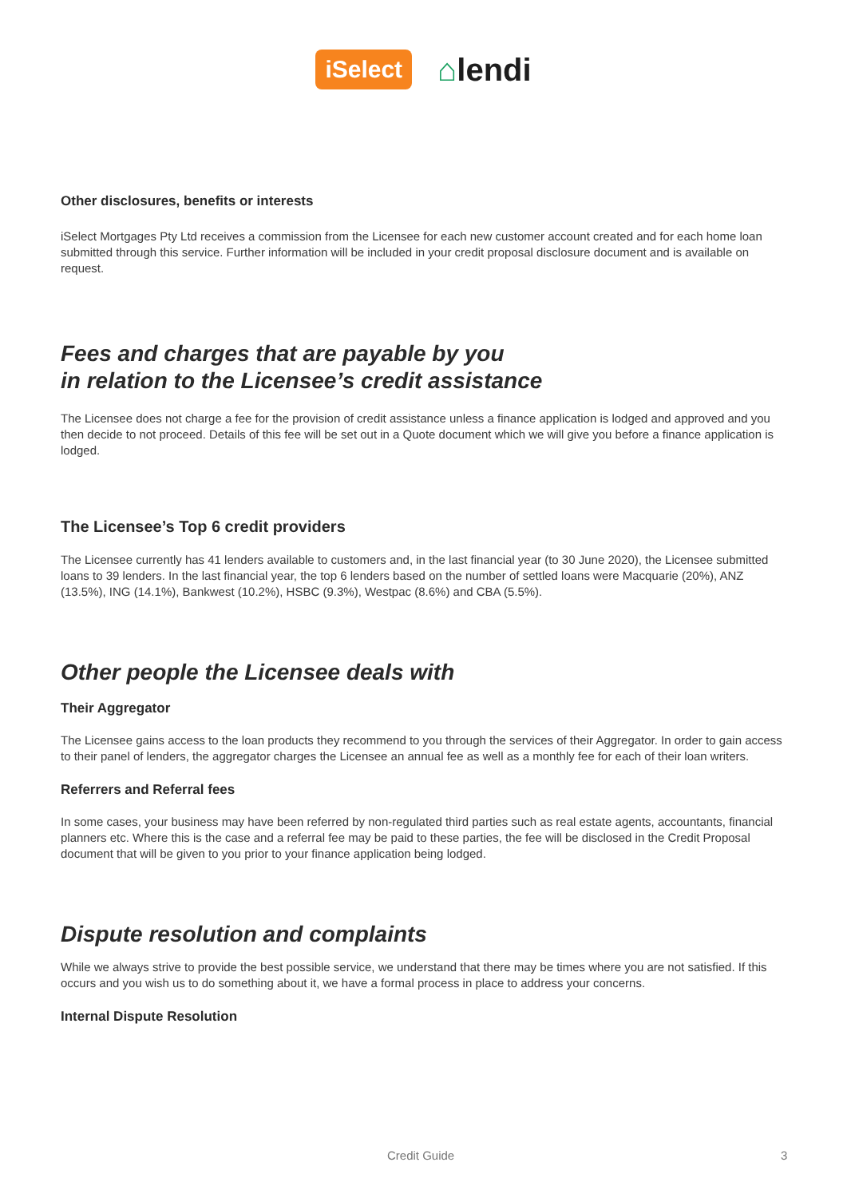iSelect
⌂lendi
Other disclosures, benefits or interests
iSelect Mortgages Pty Ltd receives a commission from the Licensee for each new customer account created and for each home loan submitted through this service. Further information will be included in your credit proposal disclosure document and is available on request.
Fees and charges that are payable by you
in relation to the Licensee’s credit assistance
The Licensee does not charge a fee for the provision of credit assistance unless a finance application is lodged and approved and you then decide to not proceed. Details of this fee will be set out in a Quote document which we will give you before a finance application is lodged.
The Licensee’s Top 6 credit providers
The Licensee currently has 41 lenders available to customers and, in the last financial year (to 30 June 2020), the Licensee submitted loans to 39 lenders. In the last financial year, the top 6 lenders based on the number of settled loans were Macquarie (20%), ANZ (13.5%), ING (14.1%), Bankwest (10.2%), HSBC (9.3%), Westpac (8.6%) and CBA (5.5%).
Other people the Licensee deals with
Their Aggregator
The Licensee gains access to the loan products they recommend to you through the services of their Aggregator. In order to gain access to their panel of lenders, the aggregator charges the Licensee an annual fee as well as a monthly fee for each of their loan writers.
Referrers and Referral fees
In some cases, your business may have been referred by non-regulated third parties such as real estate agents, accountants, financial planners etc. Where this is the case and a referral fee may be paid to these parties, the fee will be disclosed in the Credit Proposal document that will be given to you prior to your finance application being lodged.
Dispute resolution and complaints
While we always strive to provide the best possible service, we understand that there may be times where you are not satisfied. If this occurs and you wish us to do something about it, we have a formal process in place to address your concerns.
Internal Dispute Resolution
Credit Guide 3